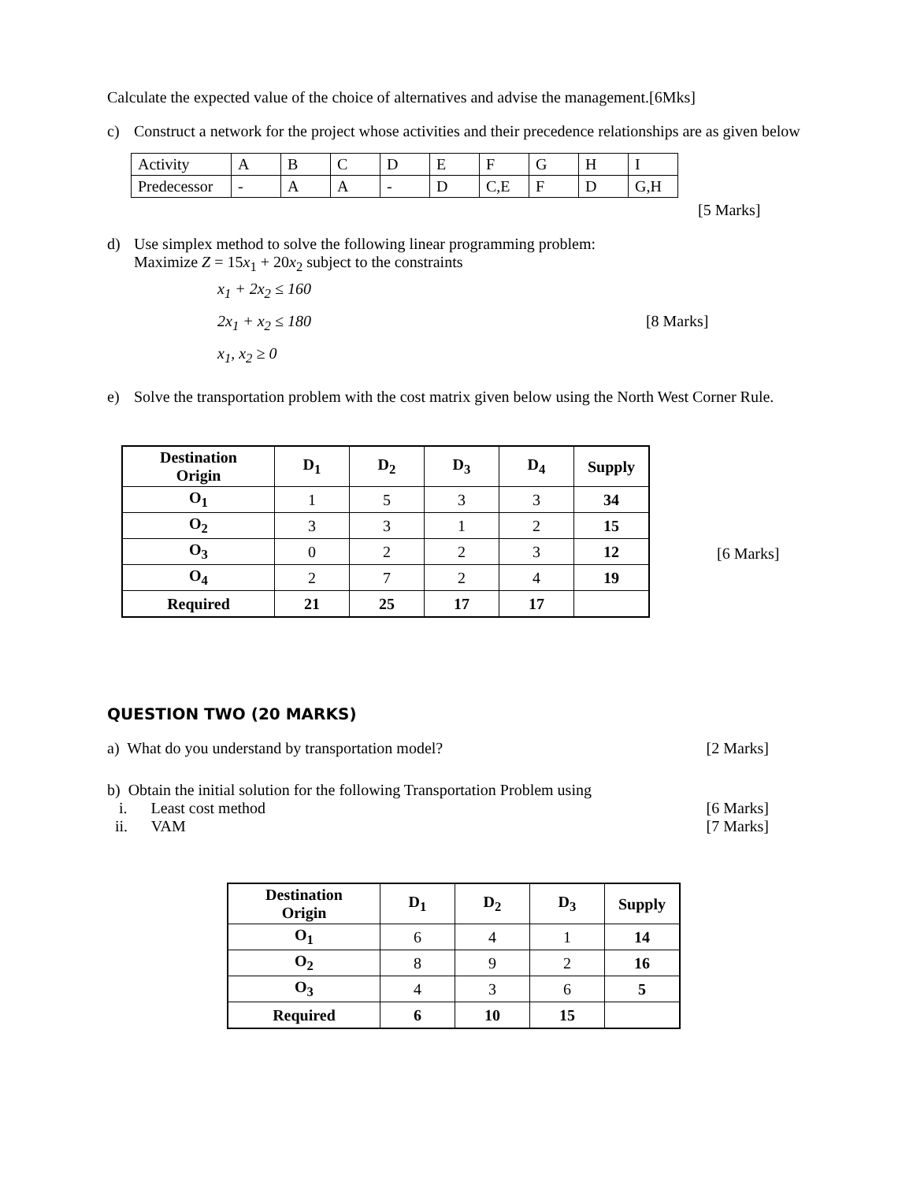Calculate the expected value of the choice of alternatives and advise the management.[6Mks]
c) Construct a network for the project whose activities and their precedence relationships are as given below
| Activity | A | B | C | D | E | F | G | H | I |
| Predecessor | - | A | A | - | D | C,E | F | D | G,H |
[5 Marks]
d) Use simplex method to solve the following linear programming problem:
Maximize Z = 15x<sub>1</sub> + 20x<sub>2</sub> subject to the constraints
x<sub>1</sub> + 2x<sub>2</sub> ≤ 160
2x<sub>1</sub> + x<sub>2</sub> ≤ 180 [8 Marks]
x<sub>1</sub>, x<sub>2</sub> ≥ 0
e) Solve the transportation problem with the cost matrix given below using the North West Corner Rule.
| Destination Origin | D<sub>1</sub> | D<sub>2</sub> | D<sub>3</sub> | D<sub>4</sub> | Supply |
| --- | --- | --- | --- | --- | --- |
| O<sub>1</sub> | 1 | 5 | 3 | 3 | 34 |
| O<sub>2</sub> | 3 | 3 | 1 | 2 | 15 |
| O<sub>3</sub> | 0 | 2 | 2 | 3 | 12 |
| O<sub>4</sub> | 2 | 7 | 2 | 4 | 19 |
| Required | 21 | 25 | 17 | 17 | |
[6 Marks]
QUESTION TWO (20 MARKS)
a) What do you understand by transportation model? [2 Marks]
b) Obtain the initial solution for the following Transportation Problem using
i. Least cost method [6 Marks]
ii. VAM [7 Marks]
| Destination Origin | D<sub>1</sub> | D<sub>2</sub> | D<sub>3</sub> | Supply |
| --- | --- | --- | --- | --- |
| O<sub>1</sub> | 6 | 4 | 1 | 14 |
| O<sub>2</sub> | 8 | 9 | 2 | 16 |
| O<sub>3</sub> | 4 | 3 | 6 | 5 |
| Required | 6 | 10 | 15 | |